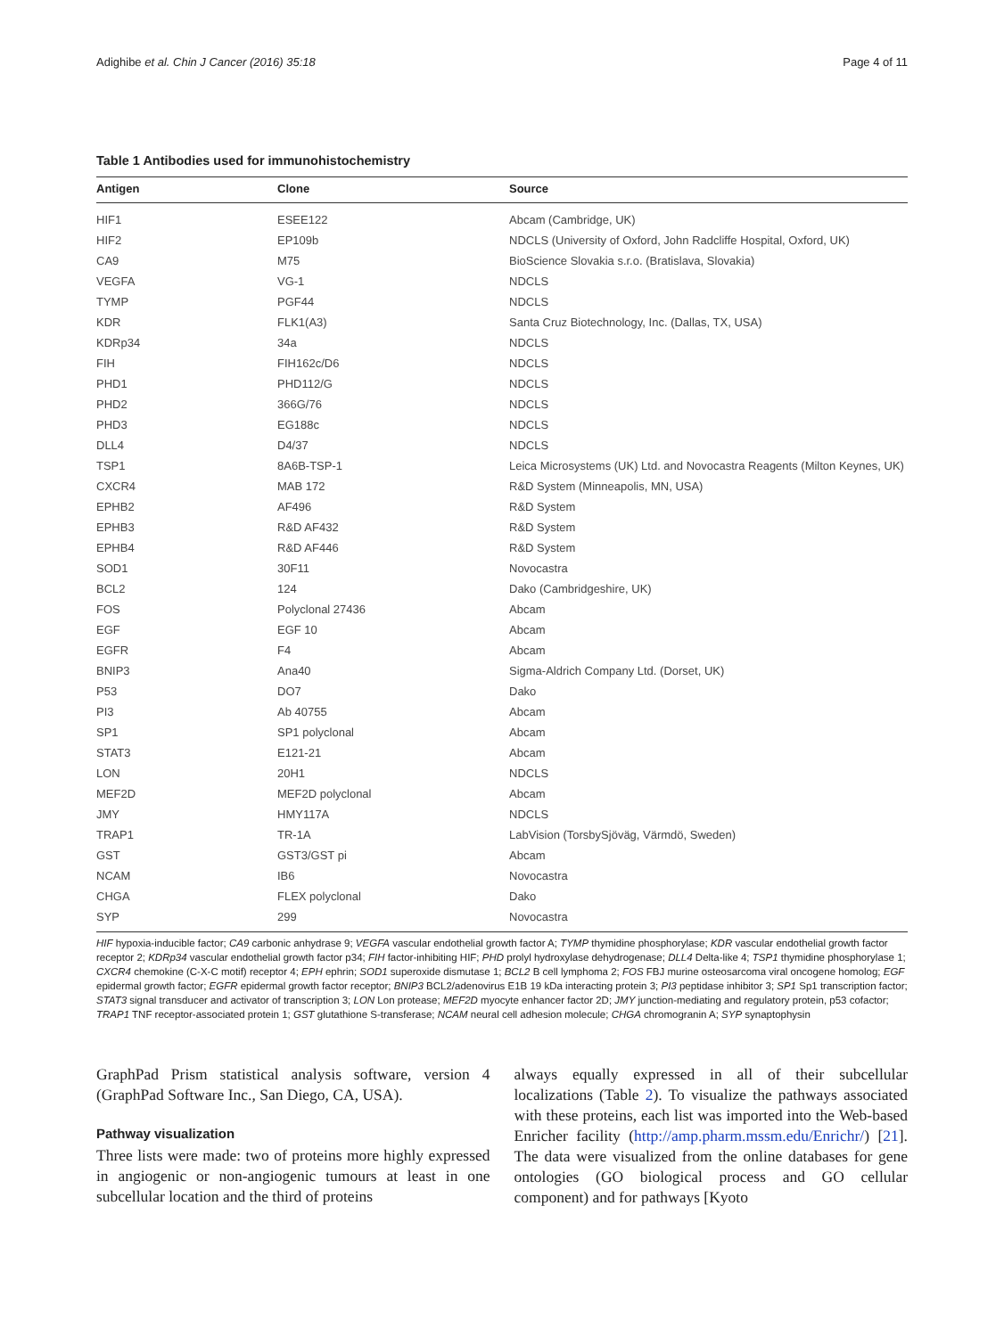Adighibe et al. Chin J Cancer (2016) 35:18 Page 4 of 11
Table 1 Antibodies used for immunohistochemistry
| Antigen | Clone | Source |
| --- | --- | --- |
| HIF1 | ESEE122 | Abcam (Cambridge, UK) |
| HIF2 | EP109b | NDCLS (University of Oxford, John Radcliffe Hospital, Oxford, UK) |
| CA9 | M75 | BioScience Slovakia s.r.o. (Bratislava, Slovakia) |
| VEGFA | VG-1 | NDCLS |
| TYMP | PGF44 | NDCLS |
| KDR | FLK1(A3) | Santa Cruz Biotechnology, Inc. (Dallas, TX, USA) |
| KDRp34 | 34a | NDCLS |
| FIH | FIH162c/D6 | NDCLS |
| PHD1 | PHD112/G | NDCLS |
| PHD2 | 366G/76 | NDCLS |
| PHD3 | EG188c | NDCLS |
| DLL4 | D4/37 | NDCLS |
| TSP1 | 8A6B-TSP-1 | Leica Microsystems (UK) Ltd. and Novocastra Reagents (Milton Keynes, UK) |
| CXCR4 | MAB 172 | R&D System (Minneapolis, MN, USA) |
| EPHB2 | AF496 | R&D System |
| EPHB3 | R&D AF432 | R&D System |
| EPHB4 | R&D AF446 | R&D System |
| SOD1 | 30F11 | Novocastra |
| BCL2 | 124 | Dako (Cambridgeshire, UK) |
| FOS | Polyclonal 27436 | Abcam |
| EGF | EGF 10 | Abcam |
| EGFR | F4 | Abcam |
| BNIP3 | Ana40 | Sigma-Aldrich Company Ltd. (Dorset, UK) |
| P53 | DO7 | Dako |
| PI3 | Ab 40755 | Abcam |
| SP1 | SP1 polyclonal | Abcam |
| STAT3 | E121-21 | Abcam |
| LON | 20H1 | NDCLS |
| MEF2D | MEF2D polyclonal | Abcam |
| JMY | HMY117A | NDCLS |
| TRAP1 | TR-1A | LabVision (TorsbySjöväg, Värmdö, Sweden) |
| GST | GST3/GST pi | Abcam |
| NCAM | IB6 | Novocastra |
| CHGA | FLEX polyclonal | Dako |
| SYP | 299 | Novocastra |
HIF hypoxia-inducible factor; CA9 carbonic anhydrase 9; VEGFA vascular endothelial growth factor A; TYMP thymidine phosphorylase; KDR vascular endothelial growth factor receptor 2; KDRp34 vascular endothelial growth factor p34; FIH factor-inhibiting HIF; PHD prolyl hydroxylase dehydrogenase; DLL4 Delta-like 4; TSP1 thymidine phosphorylase 1; CXCR4 chemokine (C-X-C motif) receptor 4; EPH ephrin; SOD1 superoxide dismutase 1; BCL2 B cell lymphoma 2; FOS FBJ murine osteosarcoma viral oncogene homolog; EGF epidermal growth factor; EGFR epidermal growth factor receptor; BNIP3 BCL2/adenovirus E1B 19 kDa interacting protein 3; PI3 peptidase inhibitor 3; SP1 Sp1 transcription factor; STAT3 signal transducer and activator of transcription 3; LON Lon protease; MEF2D myocyte enhancer factor 2D; JMY junction-mediating and regulatory protein, p53 cofactor; TRAP1 TNF receptor-associated protein 1; GST glutathione S-transferase; NCAM neural cell adhesion molecule; CHGA chromogranin A; SYP synaptophysin
GraphPad Prism statistical analysis software, version 4 (GraphPad Software Inc., San Diego, CA, USA).
Pathway visualization
Three lists were made: two of proteins more highly expressed in angiogenic or non-angiogenic tumours at least in one subcellular location and the third of proteins
always equally expressed in all of their subcellular localizations (Table 2). To visualize the pathways associated with these proteins, each list was imported into the Web-based Enricher facility (http://amp.pharm.mssm.edu/Enrichr/) [21]. The data were visualized from the online databases for gene ontologies (GO biological process and GO cellular component) and for pathways [Kyoto